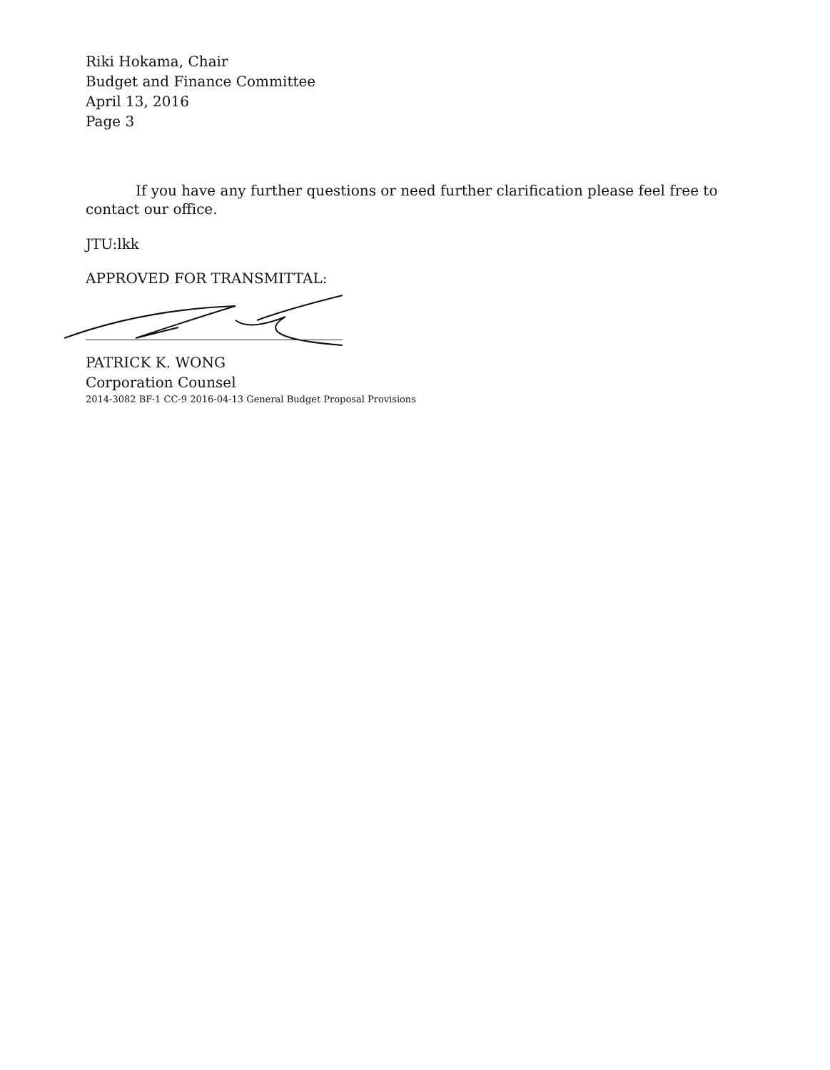Riki Hokama, Chair
Budget and Finance Committee
April 13, 2016
Page 3
If you have any further questions or need further clarification please feel free to contact our office.
JTU:lkk
APPROVED FOR TRANSMITTAL:
PATRICK K. WONG
Corporation Counsel
2014-3082 BF-1 CC-9 2016-04-13 General Budget Proposal Provisions